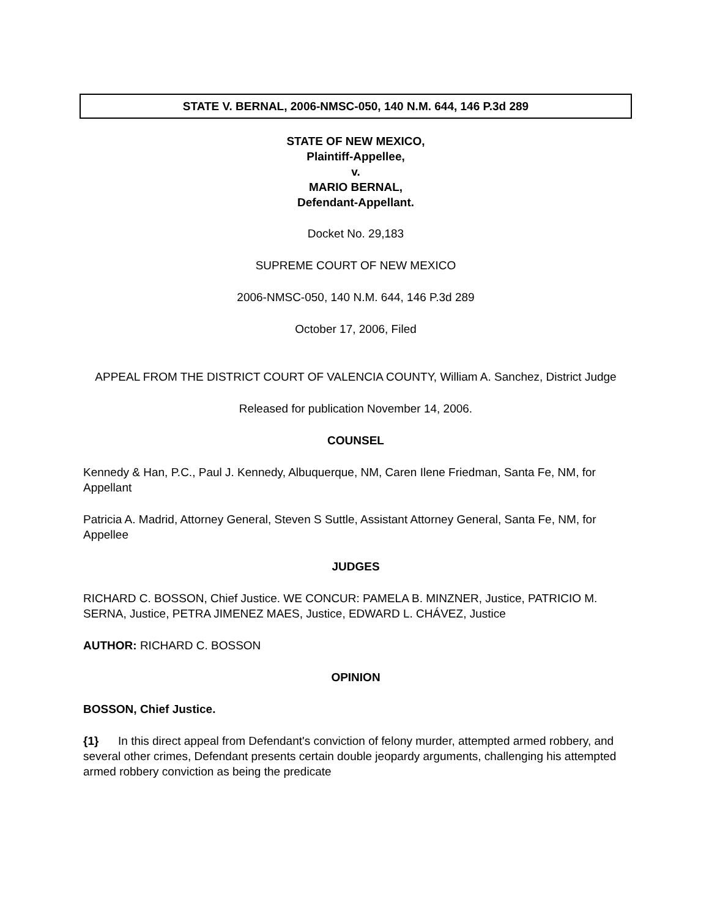STATE V. BERNAL, 2006-NMSC-050, 140 N.M. 644, 146 P.3d 289
STATE OF NEW MEXICO,
Plaintiff-Appellee,
v.
MARIO BERNAL,
Defendant-Appellant.
Docket No. 29,183
SUPREME COURT OF NEW MEXICO
2006-NMSC-050, 140 N.M. 644, 146 P.3d 289
October 17, 2006, Filed
APPEAL FROM THE DISTRICT COURT OF VALENCIA COUNTY, William A. Sanchez, District Judge
Released for publication November 14, 2006.
COUNSEL
Kennedy & Han, P.C., Paul J. Kennedy, Albuquerque, NM, Caren Ilene Friedman, Santa Fe, NM, for Appellant
Patricia A. Madrid, Attorney General, Steven S Suttle, Assistant Attorney General, Santa Fe, NM, for Appellee
JUDGES
RICHARD C. BOSSON, Chief Justice. WE CONCUR: PAMELA B. MINZNER, Justice, PATRICIO M. SERNA, Justice, PETRA JIMENEZ MAES, Justice, EDWARD L. CHÁVEZ, Justice
AUTHOR: RICHARD C. BOSSON
OPINION
BOSSON, Chief Justice.
{1} In this direct appeal from Defendant's conviction of felony murder, attempted armed robbery, and several other crimes, Defendant presents certain double jeopardy arguments, challenging his attempted armed robbery conviction as being the predicate